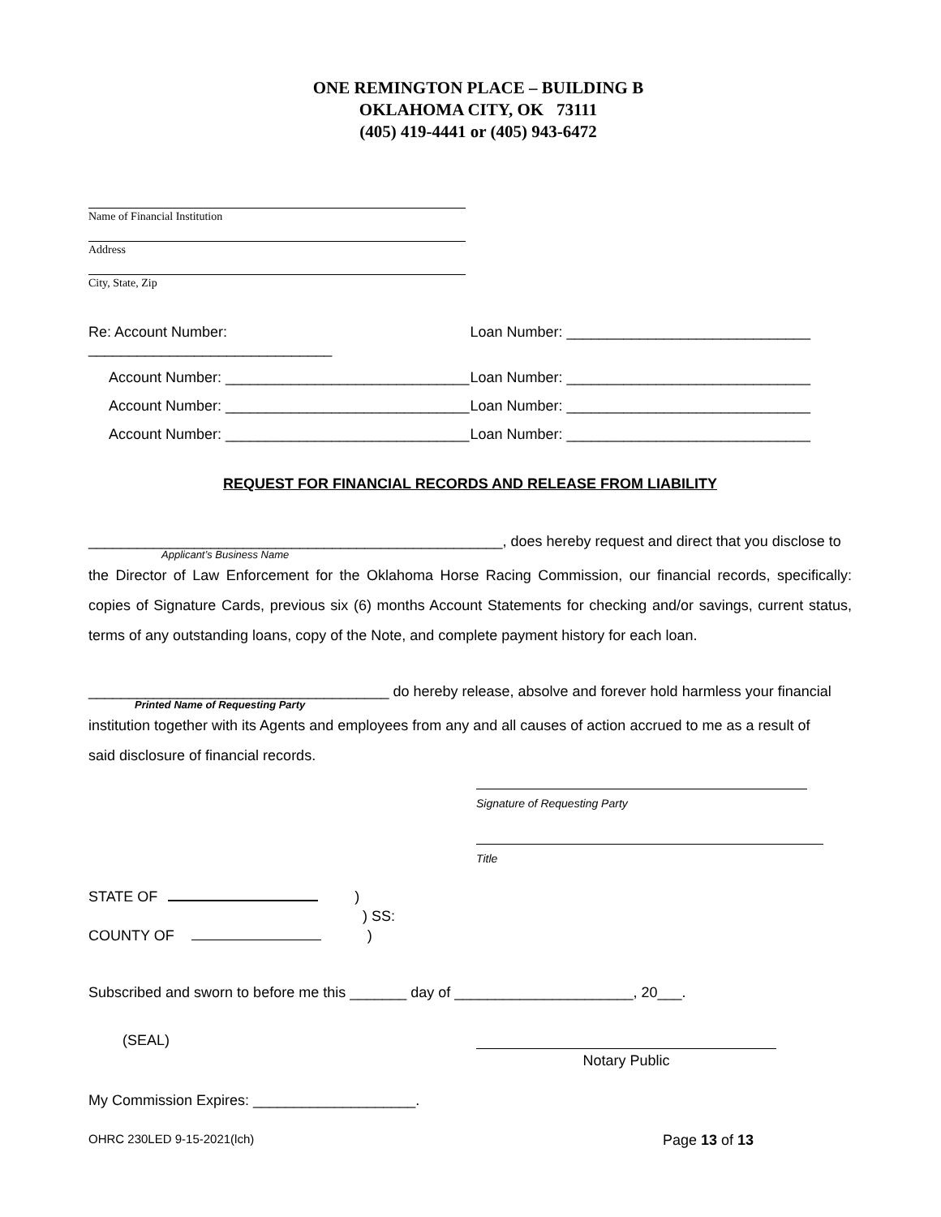ONE REMINGTON PLACE – BUILDING B
OKLAHOMA CITY, OK 73111
(405) 419-4441 or (405) 943-6472
Name of Financial Institution
Address
City, State, Zip
Re: Account Number: ______________________________
Loan Number: ______________________________
Account Number: ______________________________
Loan Number: ______________________________
Account Number: ______________________________
Loan Number: ______________________________
Account Number: ______________________________
Loan Number: ______________________________
REQUEST FOR FINANCIAL RECORDS AND RELEASE FROM LIABILITY
___________________________________________________, does hereby request and direct that you disclose to
Applicant’s Business Name
the Director of Law Enforcement for the Oklahoma Horse Racing Commission, our financial records, specifically: copies of Signature Cards, previous six (6) months Account Statements for checking and/or savings, current status, terms of any outstanding loans, copy of the Note, and complete payment history for each loan.
_____________________________________ do hereby release, absolve and forever hold harmless your financial
Printed Name of Requesting Party
institution together with its Agents and employees from any and all causes of action accrued to me as a result of
said disclosure of financial records.
Signature of Requesting Party
Title
STATE OF )
) SS:
COUNTY OF )
Subscribed and sworn to before me this _______ day of ______________________, 20___.
(SEAL)
Notary Public
My Commission Expires: ____________________.
OHRC 230LED 9-15-2021(lch) Page 13 of 13